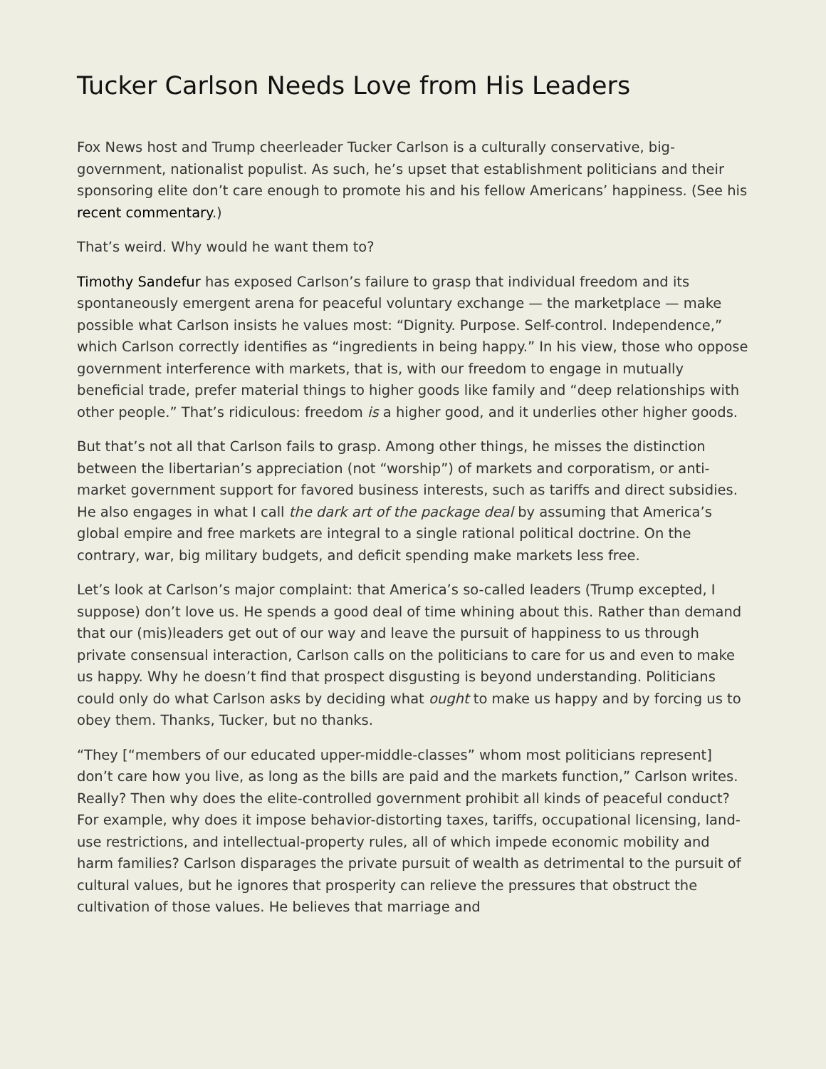Tucker Carlson Needs Love from His Leaders
Fox News host and Trump cheerleader Tucker Carlson is a culturally conservative, big-government, nationalist populist. As such, he’s upset that establishment politicians and their sponsoring elite don’t care enough to promote his and his fellow Americans’ happiness. (See his recent commentary.)
That’s weird. Why would he want them to?
Timothy Sandefur has exposed Carlson’s failure to grasp that individual freedom and its spontaneously emergent arena for peaceful voluntary exchange — the marketplace — make possible what Carlson insists he values most: “Dignity. Purpose. Self-control. Independence,” which Carlson correctly identifies as “ingredients in being happy.” In his view, those who oppose government interference with markets, that is, with our freedom to engage in mutually beneficial trade, prefer material things to higher goods like family and “deep relationships with other people.” That’s ridiculous: freedom is a higher good, and it underlies other higher goods.
But that’s not all that Carlson fails to grasp. Among other things, he misses the distinction between the libertarian’s appreciation (not “worship”) of markets and corporatism, or anti-market government support for favored business interests, such as tariffs and direct subsidies. He also engages in what I call the dark art of the package deal by assuming that America’s global empire and free markets are integral to a single rational political doctrine. On the contrary, war, big military budgets, and deficit spending make markets less free.
Let’s look at Carlson’s major complaint: that America’s so-called leaders (Trump excepted, I suppose) don’t love us. He spends a good deal of time whining about this. Rather than demand that our (mis)leaders get out of our way and leave the pursuit of happiness to us through private consensual interaction, Carlson calls on the politicians to care for us and even to make us happy. Why he doesn’t find that prospect disgusting is beyond understanding. Politicians could only do what Carlson asks by deciding what ought to make us happy and by forcing us to obey them. Thanks, Tucker, but no thanks.
“They [“members of our educated upper-middle-classes” whom most politicians represent] don’t care how you live, as long as the bills are paid and the markets function,” Carlson writes. Really? Then why does the elite-controlled government prohibit all kinds of peaceful conduct? For example, why does it impose behavior-distorting taxes, tariffs, occupational licensing, land-use restrictions, and intellectual-property rules, all of which impede economic mobility and harm families? Carlson disparages the private pursuit of wealth as detrimental to the pursuit of cultural values, but he ignores that prosperity can relieve the pressures that obstruct the cultivation of those values. He believes that marriage and